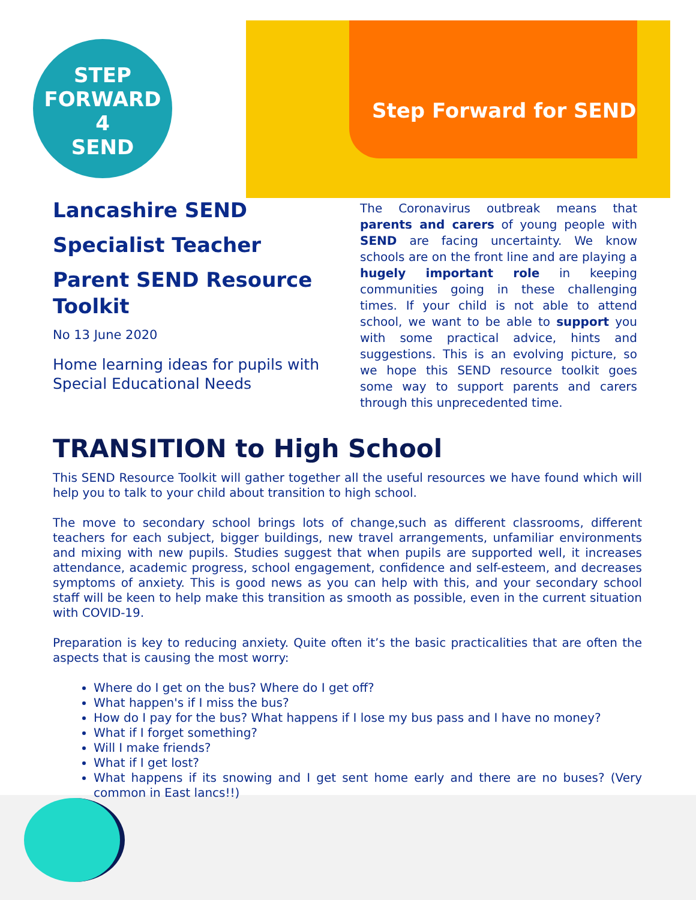STEP
FORWARD
4
SEND
Step Forward for SEND
Lancashire SEND
Specialist Teacher
Parent SEND Resource Toolkit
No 13 June 2020
Home learning ideas for pupils with Special Educational Needs
The Coronavirus outbreak means that parents and carers of young people with SEND are facing uncertainty. We know schools are on the front line and are playing a hugely important role in keeping communities going in these challenging times. If your child is not able to attend school, we want to be able to support you with some practical advice, hints and suggestions. This is an evolving picture, so we hope this SEND resource toolkit goes some way to support parents and carers through this unprecedented time.
TRANSITION to High School
This SEND Resource Toolkit will gather together all the useful resources we have found which will help you to talk to your child about transition to high school.
The move to secondary school brings lots of change,such as different classrooms, different teachers for each subject, bigger buildings, new travel arrangements, unfamiliar environments and mixing with new pupils. Studies suggest that when pupils are supported well, it increases attendance, academic progress, school engagement, confidence and self-esteem, and decreases symptoms of anxiety. This is good news as you can help with this, and your secondary school staff will be keen to help make this transition as smooth as possible, even in the current situation with COVID-19.
Preparation is key to reducing anxiety. Quite often it’s the basic practicalities that are often the aspects that is causing the most worry:
Where do I get on the bus? Where do I get off?
What happen's if I miss the bus?
How do I pay for the bus? What happens if I lose my bus pass and I have no money?
What if I forget something?
Will I make friends?
What if I get lost?
What happens if its snowing and I get sent home early and there are no buses? (Very common in East lancs!!)